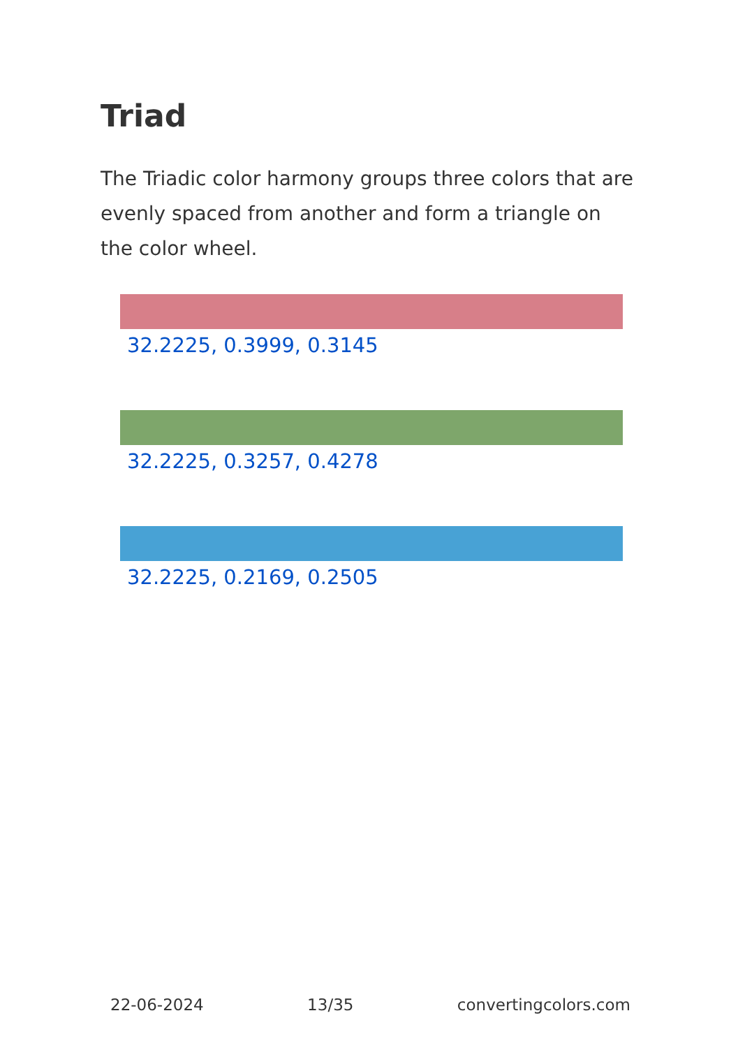Triad
The Triadic color harmony groups three colors that are evenly spaced from another and form a triangle on the color wheel.
32.2225, 0.3999, 0.3145
32.2225, 0.3257, 0.4278
32.2225, 0.2169, 0.2505
22-06-2024 13/35 convertingcolors.com